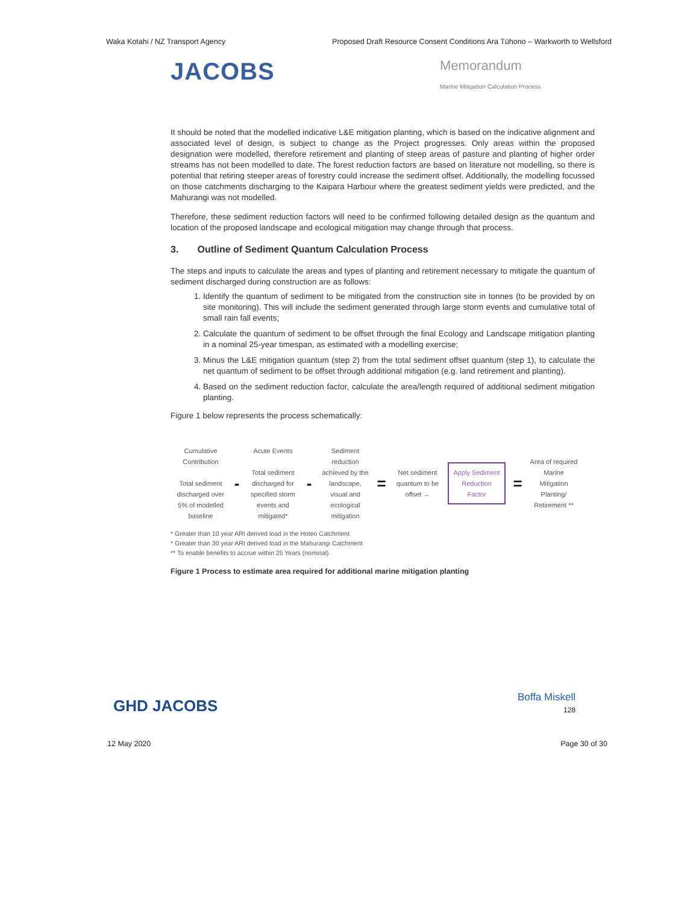Waka Kotahi / NZ Transport Agency Proposed Draft Resource Consent Conditions Ara Tūhono – Warkworth to Wellsford
JACOBS
Memorandum
Marine Mitigation Calculation Process
It should be noted that the modelled indicative L&E mitigation planting, which is based on the indicative alignment and associated level of design, is subject to change as the Project progresses. Only areas within the proposed designation were modelled, therefore retirement and planting of steep areas of pasture and planting of higher order streams has not been modelled to date. The forest reduction factors are based on literature not modelling, so there is potential that retiring steeper areas of forestry could increase the sediment offset. Additionally, the modelling focussed on those catchments discharging to the Kaipara Harbour where the greatest sediment yields were predicted, and the Mahurangi was not modelled.
Therefore, these sediment reduction factors will need to be confirmed following detailed design as the quantum and location of the proposed landscape and ecological mitigation may change through that process.
3. Outline of Sediment Quantum Calculation Process
The steps and inputs to calculate the areas and types of planting and retirement necessary to mitigate the quantum of sediment discharged during construction are as follows:
1. Identify the quantum of sediment to be mitigated from the construction site in tonnes (to be provided by on site monitoring). This will include the sediment generated through large storm events and cumulative total of small rain fall events;
2. Calculate the quantum of sediment to be offset through the final Ecology and Landscape mitigation planting in a nominal 25-year timespan, as estimated with a modelling exercise;
3. Minus the L&E mitigation quantum (step 2) from the total sediment offset quantum (step 1), to calculate the net quantum of sediment to be offset through additional mitigation (e.g. land retirement and planting).
4. Based on the sediment reduction factor, calculate the area/length required of additional sediment mitigation planting.
Figure 1 below represents the process schematically:
Cumulative Contribution
Total sediment discharged over 5% of modelled baseline
-
Acute Events
Total sediment discharged for specified storm events and mitigated*
-
Sediment reduction achieved by the landscape, visual and ecological mitigation
=
Net sediment quantum to be offset →
Apply Sediment Reduction Factor
=
Area of required Marine Mitigation Planting/ Retirement **
* Greater than 10 year ARI derived load in the Hoteo Catchment
* Greater than 30 year ARI derived load in the Mahurangi Catchment
** To enable benefits to accrue within 25 Years (nominal)
Figure 1 Process to estimate area required for additional marine mitigation planting
GHD JACOBS Boffa Miskell
128
12 May 2020 Page 30 of 30